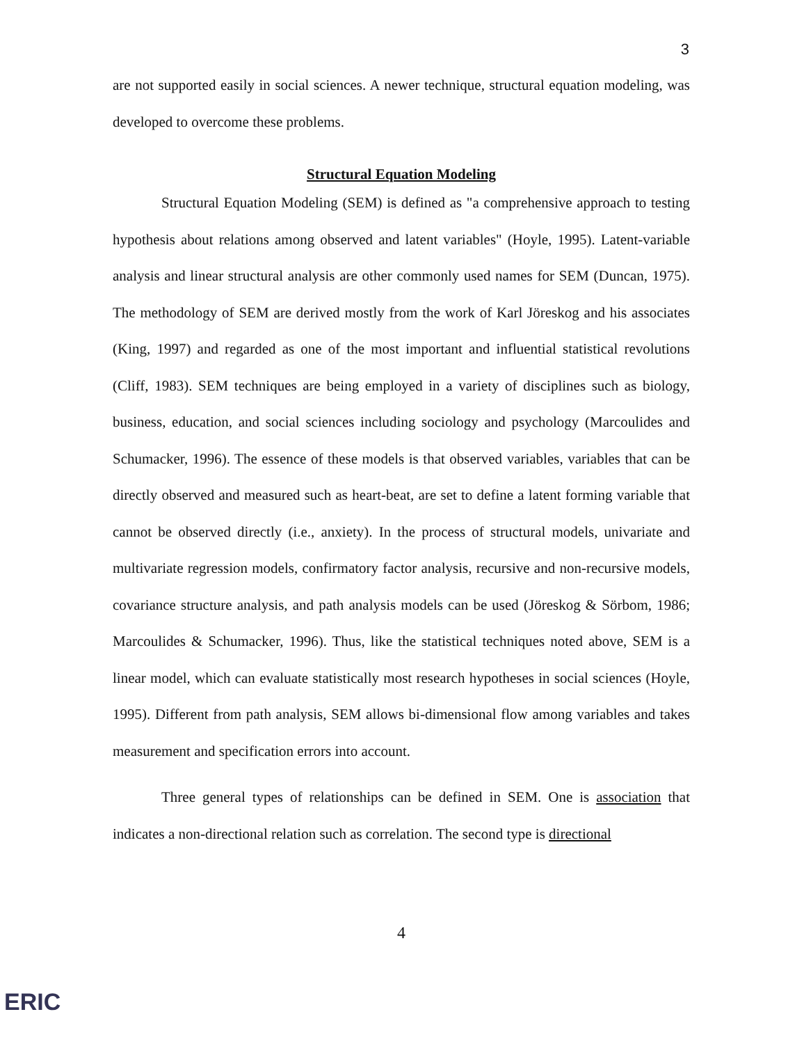3
are not supported easily in social sciences. A newer technique, structural equation modeling, was developed to overcome these problems.
Structural Equation Modeling
Structural Equation Modeling (SEM) is defined as "a comprehensive approach to testing hypothesis about relations among observed and latent variables" (Hoyle, 1995). Latent-variable analysis and linear structural analysis are other commonly used names for SEM (Duncan, 1975). The methodology of SEM are derived mostly from the work of Karl Jöreskog and his associates (King, 1997) and regarded as one of the most important and influential statistical revolutions (Cliff, 1983). SEM techniques are being employed in a variety of disciplines such as biology, business, education, and social sciences including sociology and psychology (Marcoulides and Schumacker, 1996). The essence of these models is that observed variables, variables that can be directly observed and measured such as heart-beat, are set to define a latent forming variable that cannot be observed directly (i.e., anxiety). In the process of structural models, univariate and multivariate regression models, confirmatory factor analysis, recursive and non-recursive models, covariance structure analysis, and path analysis models can be used (Jöreskog & Sörbom, 1986; Marcoulides & Schumacker, 1996). Thus, like the statistical techniques noted above, SEM is a linear model, which can evaluate statistically most research hypotheses in social sciences (Hoyle, 1995). Different from path analysis, SEM allows bi-dimensional flow among variables and takes measurement and specification errors into account.
Three general types of relationships can be defined in SEM. One is association that indicates a non-directional relation such as correlation. The second type is directional
4
ERIC